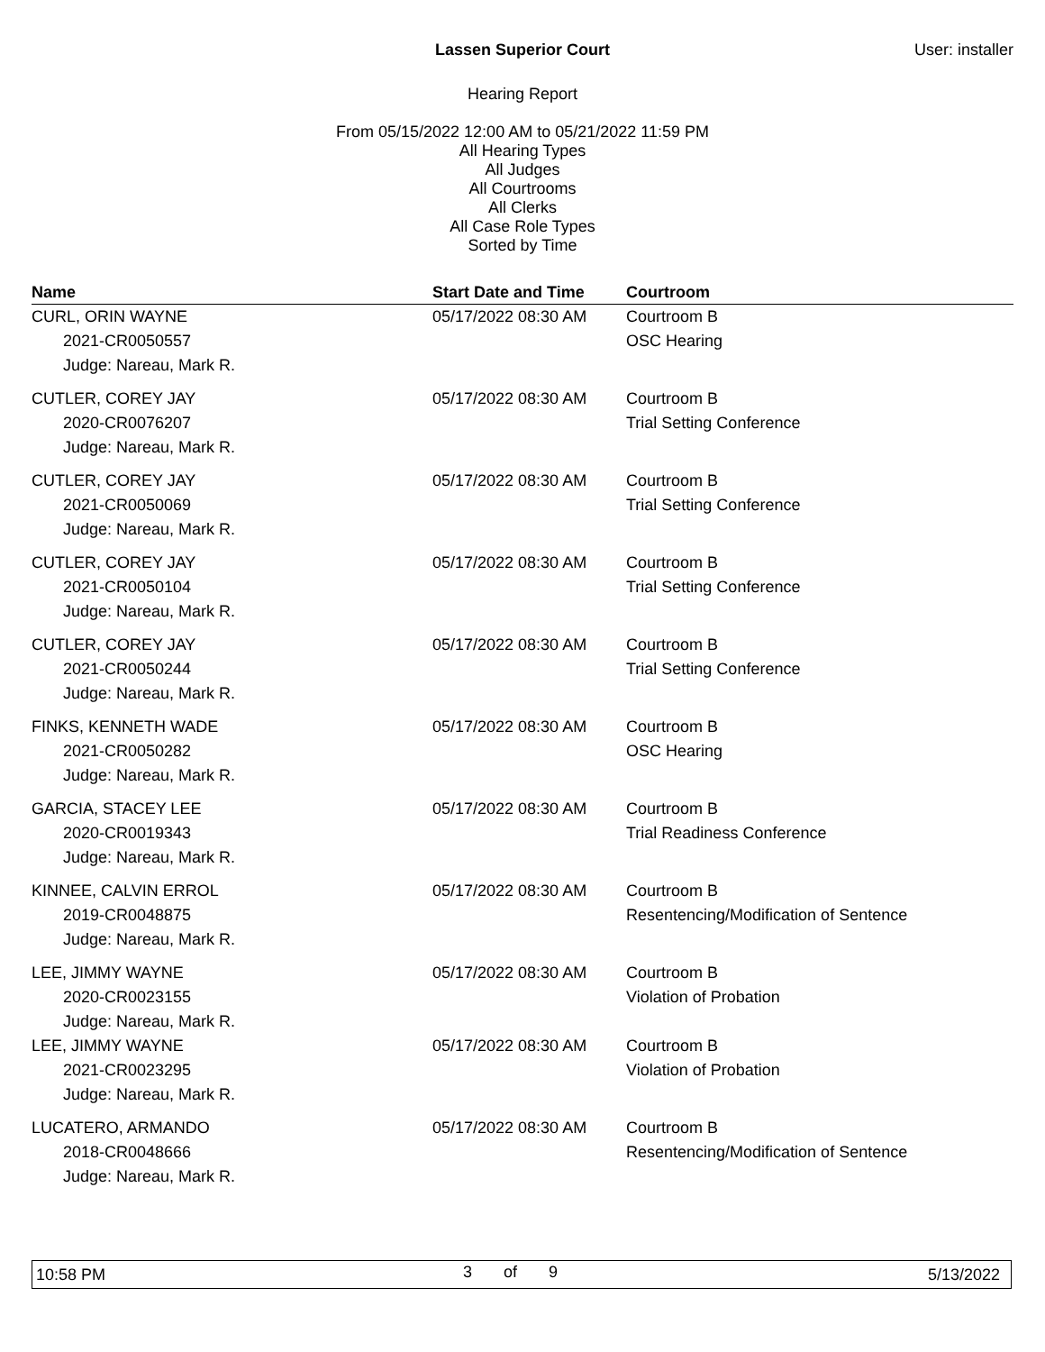Lassen Superior Court User: installer
Hearing Report
From 05/15/2022 12:00 AM to 05/21/2022 11:59 PM
All Hearing Types
All Judges
All Courtrooms
All Clerks
All Case Role Types
Sorted by Time
| Name | Start Date and Time | Courtroom |
| --- | --- | --- |
| CURL, ORIN WAYNE | 05/17/2022 08:30 AM | Courtroom B |
| 2021-CR0050557 | | OSC Hearing |
| Judge: Nareau, Mark R. | | |
| CUTLER, COREY JAY | 05/17/2022 08:30 AM | Courtroom B |
| 2020-CR0076207 | | Trial Setting Conference |
| Judge: Nareau, Mark R. | | |
| CUTLER, COREY JAY | 05/17/2022 08:30 AM | Courtroom B |
| 2021-CR0050069 | | Trial Setting Conference |
| Judge: Nareau, Mark R. | | |
| CUTLER, COREY JAY | 05/17/2022 08:30 AM | Courtroom B |
| 2021-CR0050104 | | Trial Setting Conference |
| Judge: Nareau, Mark R. | | |
| CUTLER, COREY JAY | 05/17/2022 08:30 AM | Courtroom B |
| 2021-CR0050244 | | Trial Setting Conference |
| Judge: Nareau, Mark R. | | |
| FINKS, KENNETH WADE | 05/17/2022 08:30 AM | Courtroom B |
| 2021-CR0050282 | | OSC Hearing |
| Judge: Nareau, Mark R. | | |
| GARCIA, STACEY LEE | 05/17/2022 08:30 AM | Courtroom B |
| 2020-CR0019343 | | Trial Readiness Conference |
| Judge: Nareau, Mark R. | | |
| KINNEE, CALVIN ERROL | 05/17/2022 08:30 AM | Courtroom B |
| 2019-CR0048875 | | Resentencing/Modification of Sentence |
| Judge: Nareau, Mark R. | | |
| LEE, JIMMY WAYNE | 05/17/2022 08:30 AM | Courtroom B |
| 2020-CR0023155 | | Violation of Probation |
| Judge: Nareau, Mark R. | | |
| LEE, JIMMY WAYNE | 05/17/2022 08:30 AM | Courtroom B |
| 2021-CR0023295 | | Violation of Probation |
| Judge: Nareau, Mark R. | | |
| LUCATERO, ARMANDO | 05/17/2022 08:30 AM | Courtroom B |
| 2018-CR0048666 | | Resentencing/Modification of Sentence |
| Judge: Nareau, Mark R. | | |
10:58 PM 3 of 9 5/13/2022